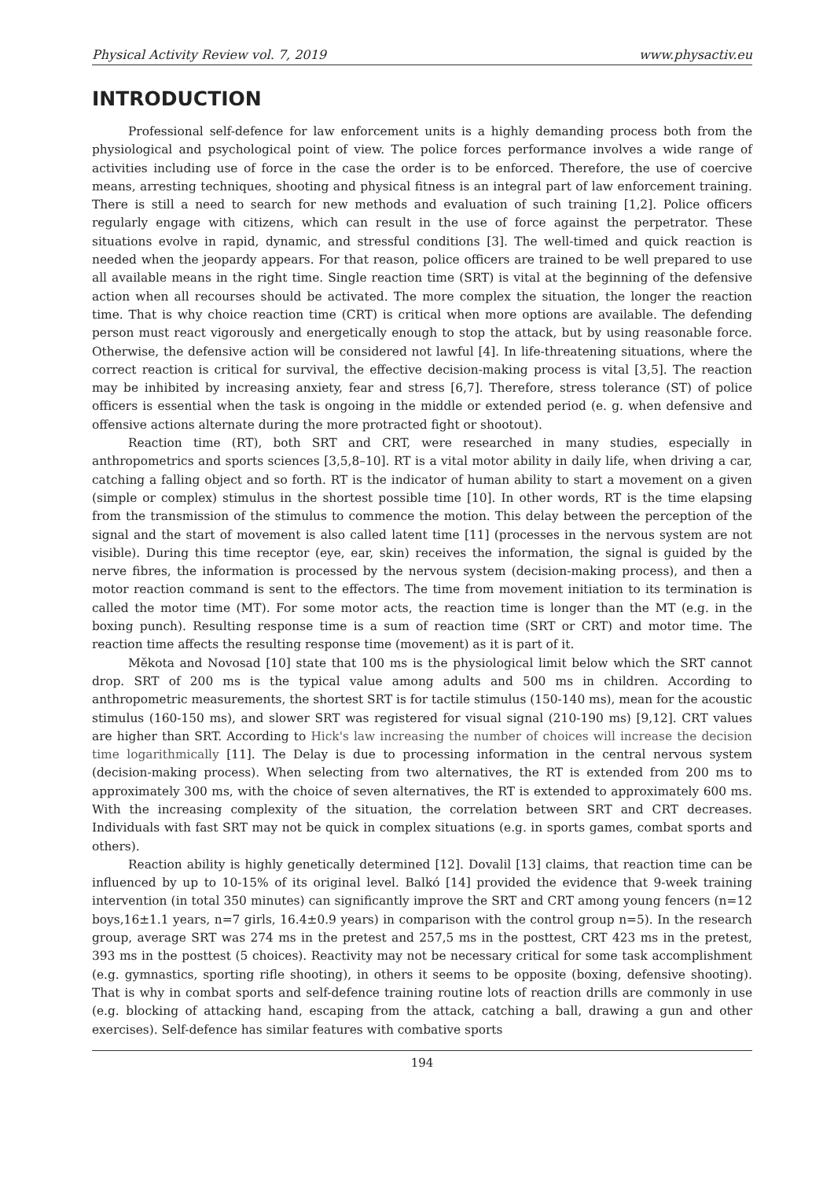Physical Activity Review vol. 7, 2019 www.physactiv.eu
INTRODUCTION
Professional self-defence for law enforcement units is a highly demanding process both from the physiological and psychological point of view. The police forces performance involves a wide range of activities including use of force in the case the order is to be enforced. Therefore, the use of coercive means, arresting techniques, shooting and physical fitness is an integral part of law enforcement training. There is still a need to search for new methods and evaluation of such training [1,2]. Police officers regularly engage with citizens, which can result in the use of force against the perpetrator. These situations evolve in rapid, dynamic, and stressful conditions [3]. The well-timed and quick reaction is needed when the jeopardy appears. For that reason, police officers are trained to be well prepared to use all available means in the right time. Single reaction time (SRT) is vital at the beginning of the defensive action when all recourses should be activated. The more complex the situation, the longer the reaction time. That is why choice reaction time (CRT) is critical when more options are available. The defending person must react vigorously and energetically enough to stop the attack, but by using reasonable force. Otherwise, the defensive action will be considered not lawful [4]. In life-threatening situations, where the correct reaction is critical for survival, the effective decision-making process is vital [3,5]. The reaction may be inhibited by increasing anxiety, fear and stress [6,7]. Therefore, stress tolerance (ST) of police officers is essential when the task is ongoing in the middle or extended period (e. g. when defensive and offensive actions alternate during the more protracted fight or shootout).
Reaction time (RT), both SRT and CRT, were researched in many studies, especially in anthropometrics and sports sciences [3,5,8–10]. RT is a vital motor ability in daily life, when driving a car, catching a falling object and so forth. RT is the indicator of human ability to start a movement on a given (simple or complex) stimulus in the shortest possible time [10]. In other words, RT is the time elapsing from the transmission of the stimulus to commence the motion. This delay between the perception of the signal and the start of movement is also called latent time [11] (processes in the nervous system are not visible). During this time receptor (eye, ear, skin) receives the information, the signal is guided by the nerve fibres, the information is processed by the nervous system (decision-making process), and then a motor reaction command is sent to the effectors. The time from movement initiation to its termination is called the motor time (MT). For some motor acts, the reaction time is longer than the MT (e.g. in the boxing punch). Resulting response time is a sum of reaction time (SRT or CRT) and motor time. The reaction time affects the resulting response time (movement) as it is part of it.
Měkota and Novosad [10] state that 100 ms is the physiological limit below which the SRT cannot drop. SRT of 200 ms is the typical value among adults and 500 ms in children. According to anthropometric measurements, the shortest SRT is for tactile stimulus (150-140 ms), mean for the acoustic stimulus (160-150 ms), and slower SRT was registered for visual signal (210-190 ms) [9,12]. CRT values are higher than SRT. According to Hick's law increasing the number of choices will increase the decision time logarithmically [11]. The Delay is due to processing information in the central nervous system (decision-making process). When selecting from two alternatives, the RT is extended from 200 ms to approximately 300 ms, with the choice of seven alternatives, the RT is extended to approximately 600 ms. With the increasing complexity of the situation, the correlation between SRT and CRT decreases. Individuals with fast SRT may not be quick in complex situations (e.g. in sports games, combat sports and others).
Reaction ability is highly genetically determined [12]. Dovalil [13] claims, that reaction time can be influenced by up to 10-15% of its original level. Balkó [14] provided the evidence that 9-week training intervention (in total 350 minutes) can significantly improve the SRT and CRT among young fencers (n=12 boys,16±1.1 years, n=7 girls, 16.4±0.9 years) in comparison with the control group n=5). In the research group, average SRT was 274 ms in the pretest and 257,5 ms in the posttest, CRT 423 ms in the pretest, 393 ms in the posttest (5 choices). Reactivity may not be necessary critical for some task accomplishment (e.g. gymnastics, sporting rifle shooting), in others it seems to be opposite (boxing, defensive shooting). That is why in combat sports and self-defence training routine lots of reaction drills are commonly in use (e.g. blocking of attacking hand, escaping from the attack, catching a ball, drawing a gun and other exercises). Self-defence has similar features with combative sports
194